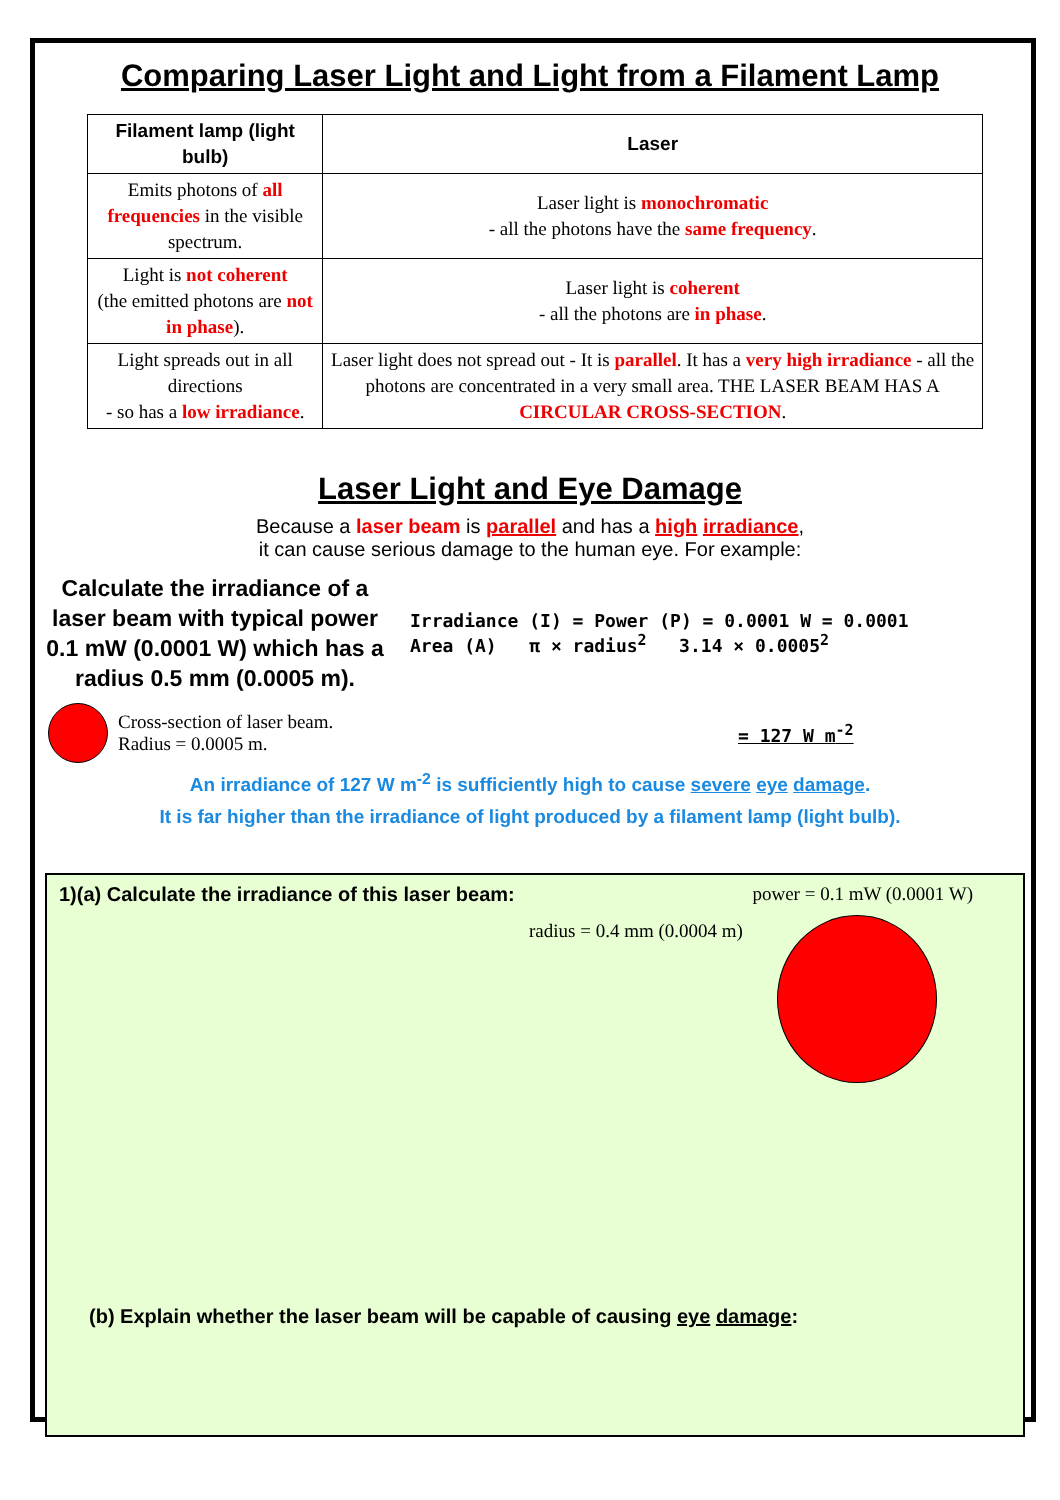Comparing Laser Light and Light from a Filament Lamp
| Filament lamp (light bulb) | Laser |
| --- | --- |
| Emits photons of all frequencies in the visible spectrum. | Laser light is monochromatic - all the photons have the same frequency . |
| Light is not coherent (the emitted photons are not in phase ). | Laser light is coherent - all the photons are in phase . |
| Light spreads out in all directions - so has a low irradiance . | Laser light does not spread out - It is parallel . It has a very high irradiance - all the photons are concentrated in a very small area. THE LASER BEAM HAS A CIRCULAR CROSS-SECTION . |
Laser Light and Eye Damage
Because a laser beam is parallel and has a high irradiance,
it can cause serious damage to the human eye. For example:
Calculate the irradiance of a laser beam with typical power 0.1 mW (0.0001 W) which has a radius 0.5 mm (0.0005 m).
Irradiance (I) = Power (P) = 0.0001 W = 0.0001
Area (A) π × radius<sup>2</sup> 3.14 × 0.0005<sup>2</sup>
Cross-section of laser beam.
Radius = 0.0005 m.
= 127 W m<sup>-2</sup>
An irradiance of 127 W m<sup>-2</sup> is sufficiently high to cause severe eye damage.
It is far higher than the irradiance of light produced by a filament lamp (light bulb).
1)(a) Calculate the irradiance of this laser beam: power = 0.1 mW (0.0001 W)
radius = 0.4 mm (0.0004 m)
(b) Explain whether the laser beam will be capable of causing eye damage: